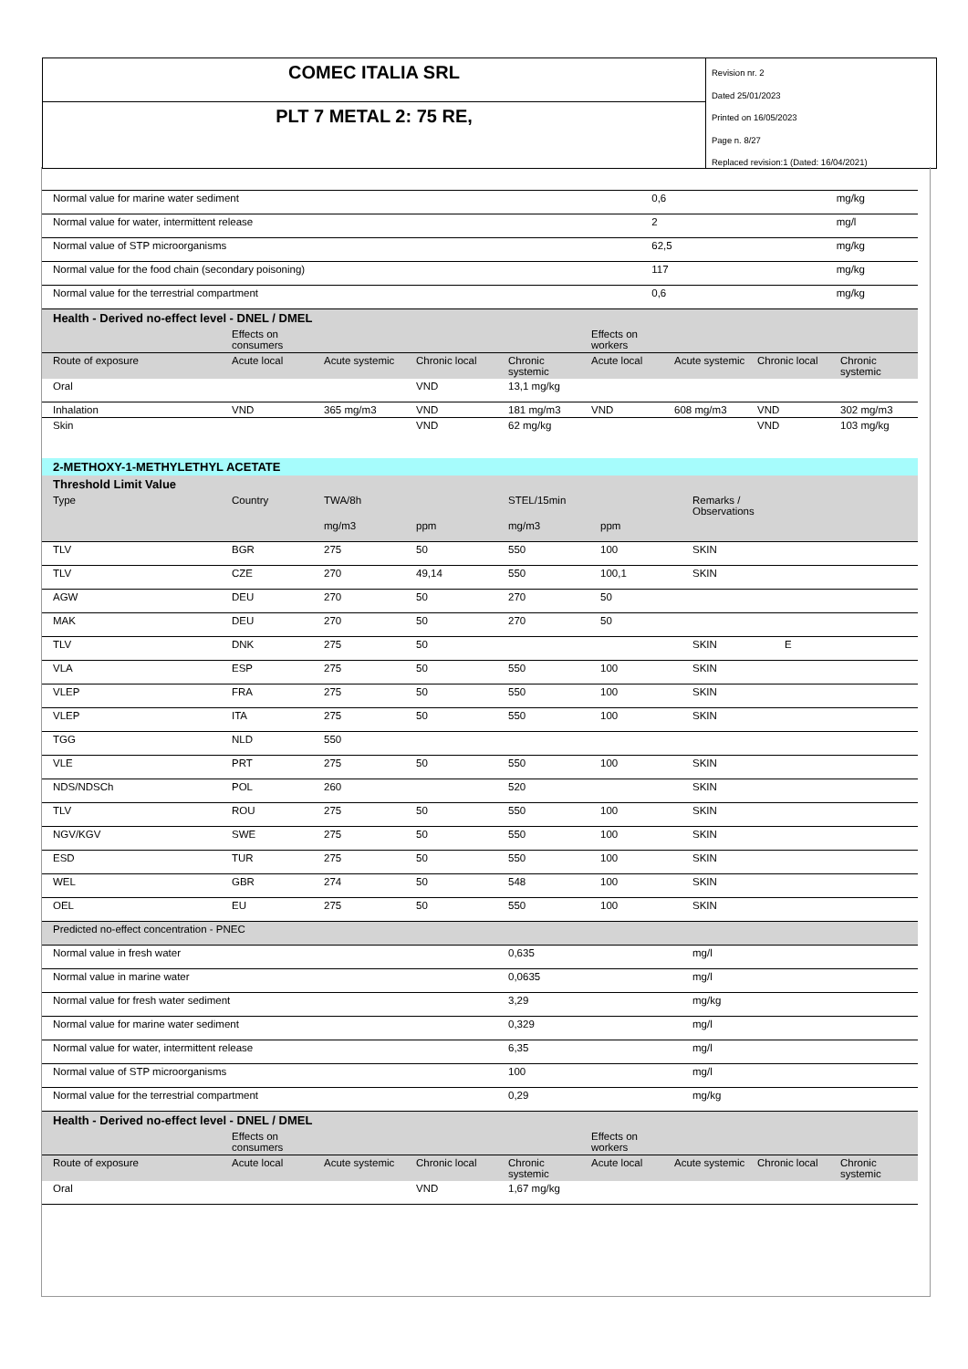COMEC ITALIA SRL
PLT 7 METAL 2: 75 RE,
Revision nr. 2
Dated 25/01/2023
Printed on 16/05/2023
Page n. 8/27
Replaced revision:1 (Dated: 16/04/2021)
| Normal value for marine water sediment | 0,6 | mg/kg |
| Normal value for water, intermittent release | 2 | mg/l |
| Normal value of STP microorganisms | 62,5 | mg/kg |
| Normal value for the food chain (secondary poisoning) | 117 | mg/kg |
| Normal value for the terrestrial compartment | 0,6 | mg/kg |
| Health - Derived no-effect level - DNEL / DMEL | | | | | | | | |
| | Effects on consumers | | | | Effects on workers | | | |
| Route of exposure | Acute local | Acute systemic | Chronic local | Chronic systemic | Acute local | Acute systemic | Chronic local | Chronic systemic |
| Oral | | | VND | 13,1 mg/kg | | | | |
| Inhalation | VND | 365 mg/m3 | VND | 181 mg/m3 | VND | 608 mg/m3 | VND | 302 mg/m3 |
| Skin | | | VND | 62 mg/kg | | | VND | 103 mg/kg |
| 2-METHOXY-1-METHYLETHYL ACETATE | | | | | | | |
| Threshold Limit Value | | | | | | | |
| Type | Country | TWA/8h | | STEL/15min | | Remarks / Observations | |
| | | mg/m3 | ppm | mg/m3 | ppm | | |
| TLV | BGR | 275 | 50 | 550 | 100 | SKIN | |
| TLV | CZE | 270 | 49,14 | 550 | 100,1 | SKIN | |
| AGW | DEU | 270 | 50 | 270 | 50 | | |
| MAK | DEU | 270 | 50 | 270 | 50 | | |
| TLV | DNK | 275 | 50 | | | SKIN | E |
| VLA | ESP | 275 | 50 | 550 | 100 | SKIN | |
| VLEP | FRA | 275 | 50 | 550 | 100 | SKIN | |
| VLEP | ITA | 275 | 50 | 550 | 100 | SKIN | |
| TGG | NLD | 550 | | | | | |
| VLE | PRT | 275 | 50 | 550 | 100 | SKIN | |
| NDS/NDSCh | POL | 260 | | 520 | | SKIN | |
| TLV | ROU | 275 | 50 | 550 | 100 | SKIN | |
| NGV/KGV | SWE | 275 | 50 | 550 | 100 | SKIN | |
| ESD | TUR | 275 | 50 | 550 | 100 | SKIN | |
| WEL | GBR | 274 | 50 | 548 | 100 | SKIN | |
| OEL | EU | 275 | 50 | 550 | 100 | SKIN | |
| Predicted no-effect concentration - PNEC | | | | | | | |
| Normal value in fresh water | | | | 0,635 | | mg/l | |
| Normal value in marine water | | | | 0,0635 | | mg/l | |
| Normal value for fresh water sediment | | | | 3,29 | | mg/kg | |
| Normal value for marine water sediment | | | | 0,329 | | mg/l | |
| Normal value for water, intermittent release | | | | 6,35 | | mg/l | |
| Normal value of STP microorganisms | | | | 100 | | mg/l | |
| Normal value for the terrestrial compartment | | | | 0,29 | | mg/kg | |
| Health - Derived no-effect level - DNEL / DMEL | | | | | | | | |
| | Effects on consumers | | | | Effects on workers | | | |
| Route of exposure | Acute local | Acute systemic | Chronic local | Chronic systemic | Acute local | Acute systemic | Chronic local | Chronic systemic |
| Oral | | | VND | 1,67 mg/kg | | | | |